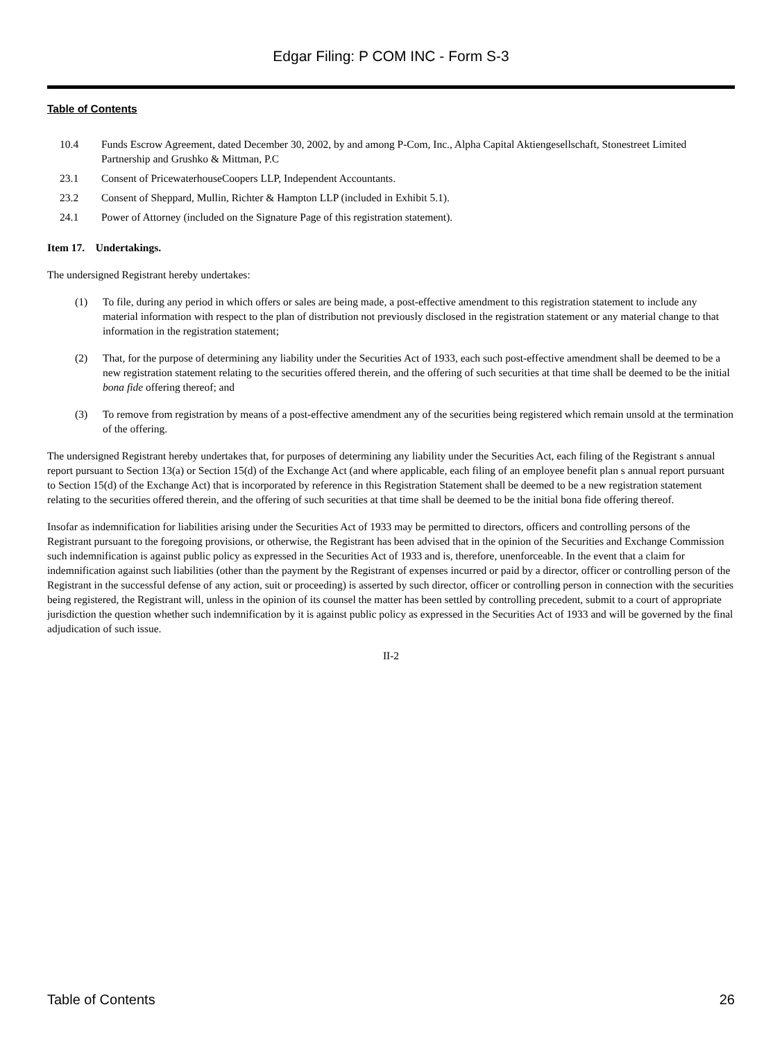Edgar Filing: P COM INC - Form S-3
Table of Contents
| 10.4 | Funds Escrow Agreement, dated December 30, 2002, by and among P-Com, Inc., Alpha Capital Aktiengesellschaft, Stonestreet Limited Partnership and Grushko & Mittman, P.C |
| 23.1 | Consent of PricewaterhouseCoopers LLP, Independent Accountants. |
| 23.2 | Consent of Sheppard, Mullin, Richter & Hampton LLP (included in Exhibit 5.1). |
| 24.1 | Power of Attorney (included on the Signature Page of this registration statement). |
Item 17. Undertakings.
The undersigned Registrant hereby undertakes:
(1) To file, during any period in which offers or sales are being made, a post-effective amendment to this registration statement to include any material information with respect to the plan of distribution not previously disclosed in the registration statement or any material change to that information in the registration statement;
(2) That, for the purpose of determining any liability under the Securities Act of 1933, each such post-effective amendment shall be deemed to be a new registration statement relating to the securities offered therein, and the offering of such securities at that time shall be deemed to be the initial bona fide offering thereof; and
(3) To remove from registration by means of a post-effective amendment any of the securities being registered which remain unsold at the termination of the offering.
The undersigned Registrant hereby undertakes that, for purposes of determining any liability under the Securities Act, each filing of the Registrant s annual report pursuant to Section 13(a) or Section 15(d) of the Exchange Act (and where applicable, each filing of an employee benefit plan s annual report pursuant to Section 15(d) of the Exchange Act) that is incorporated by reference in this Registration Statement shall be deemed to be a new registration statement relating to the securities offered therein, and the offering of such securities at that time shall be deemed to be the initial bona fide offering thereof.
Insofar as indemnification for liabilities arising under the Securities Act of 1933 may be permitted to directors, officers and controlling persons of the Registrant pursuant to the foregoing provisions, or otherwise, the Registrant has been advised that in the opinion of the Securities and Exchange Commission such indemnification is against public policy as expressed in the Securities Act of 1933 and is, therefore, unenforceable. In the event that a claim for indemnification against such liabilities (other than the payment by the Registrant of expenses incurred or paid by a director, officer or controlling person of the Registrant in the successful defense of any action, suit or proceeding) is asserted by such director, officer or controlling person in connection with the securities being registered, the Registrant will, unless in the opinion of its counsel the matter has been settled by controlling precedent, submit to a court of appropriate jurisdiction the question whether such indemnification by it is against public policy as expressed in the Securities Act of 1933 and will be governed by the final adjudication of such issue.
II-2
Table of Contents 26